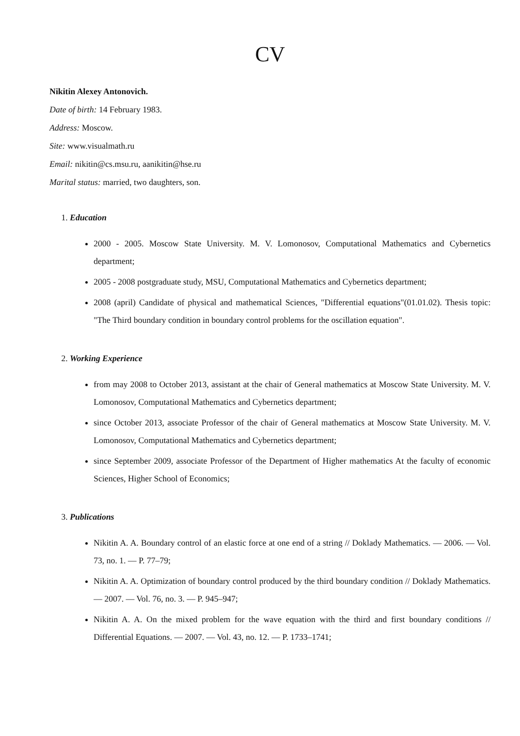CV
Nikitin Alexey Antonovich.
Date of birth: 14 February 1983.
Address: Moscow.
Site: www.visualmath.ru
Email: nikitin@cs.msu.ru, aanikitin@hse.ru
Marital status: married, two daughters, son.
1. Education
2000 - 2005. Moscow State University. M. V. Lomonosov, Computational Mathematics and Cybernetics department;
2005 - 2008 postgraduate study, MSU, Computational Mathematics and Cybernetics department;
2008 (april) Candidate of physical and mathematical Sciences, "Differential equations"(01.01.02). Thesis topic: "The Third boundary condition in boundary control problems for the oscillation equation".
2. Working Experience
from may 2008 to October 2013, assistant at the chair of General mathematics at Moscow State University. M. V. Lomonosov, Computational Mathematics and Cybernetics department;
since October 2013, associate Professor of the chair of General mathematics at Moscow State University. M. V. Lomonosov, Computational Mathematics and Cybernetics department;
since September 2009, associate Professor of the Department of Higher mathematics At the faculty of economic Sciences, Higher School of Economics;
3. Publications
Nikitin A. A. Boundary control of an elastic force at one end of a string // Doklady Mathematics. — 2006. — Vol. 73, no. 1. — P. 77–79;
Nikitin A. A. Optimization of boundary control produced by the third boundary condition // Doklady Mathematics. — 2007. — Vol. 76, no. 3. — P. 945–947;
Nikitin A. A. On the mixed problem for the wave equation with the third and first boundary conditions // Differential Equations. — 2007. — Vol. 43, no. 12. — P. 1733–1741;